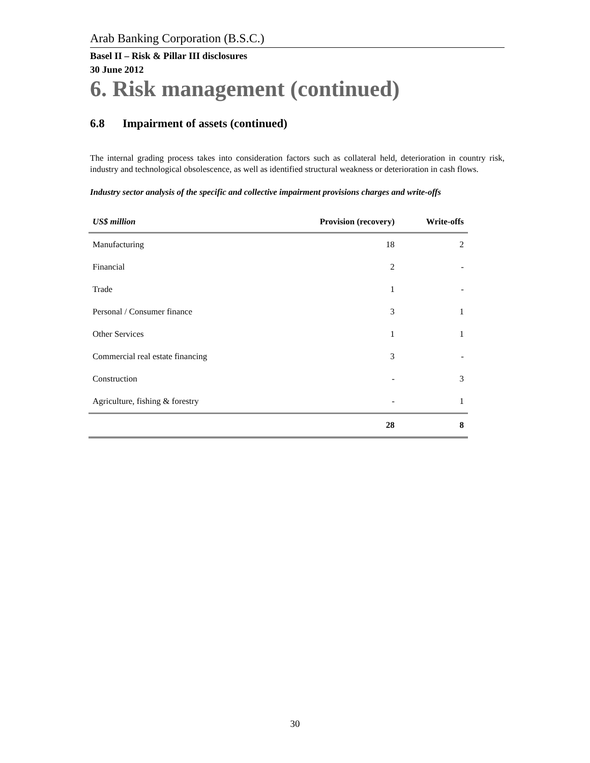Arab Banking Corporation (B.S.C.)
Basel II – Risk & Pillar III disclosures
30 June 2012
6. Risk management (continued)
6.8 Impairment of assets (continued)
The internal grading process takes into consideration factors such as collateral held, deterioration in country risk, industry and technological obsolescence, as well as identified structural weakness or deterioration in cash flows.
Industry sector analysis of the specific and collective impairment provisions charges and write-offs
| US$ million | Provision (recovery) | Write-offs |
| --- | --- | --- |
| Manufacturing | 18 | 2 |
| Financial | 2 | - |
| Trade | 1 | - |
| Personal / Consumer finance | 3 | 1 |
| Other Services | 1 | 1 |
| Commercial real estate financing | 3 | - |
| Construction | - | 3 |
| Agriculture, fishing & forestry | - | 1 |
| | 28 | 8 |
30